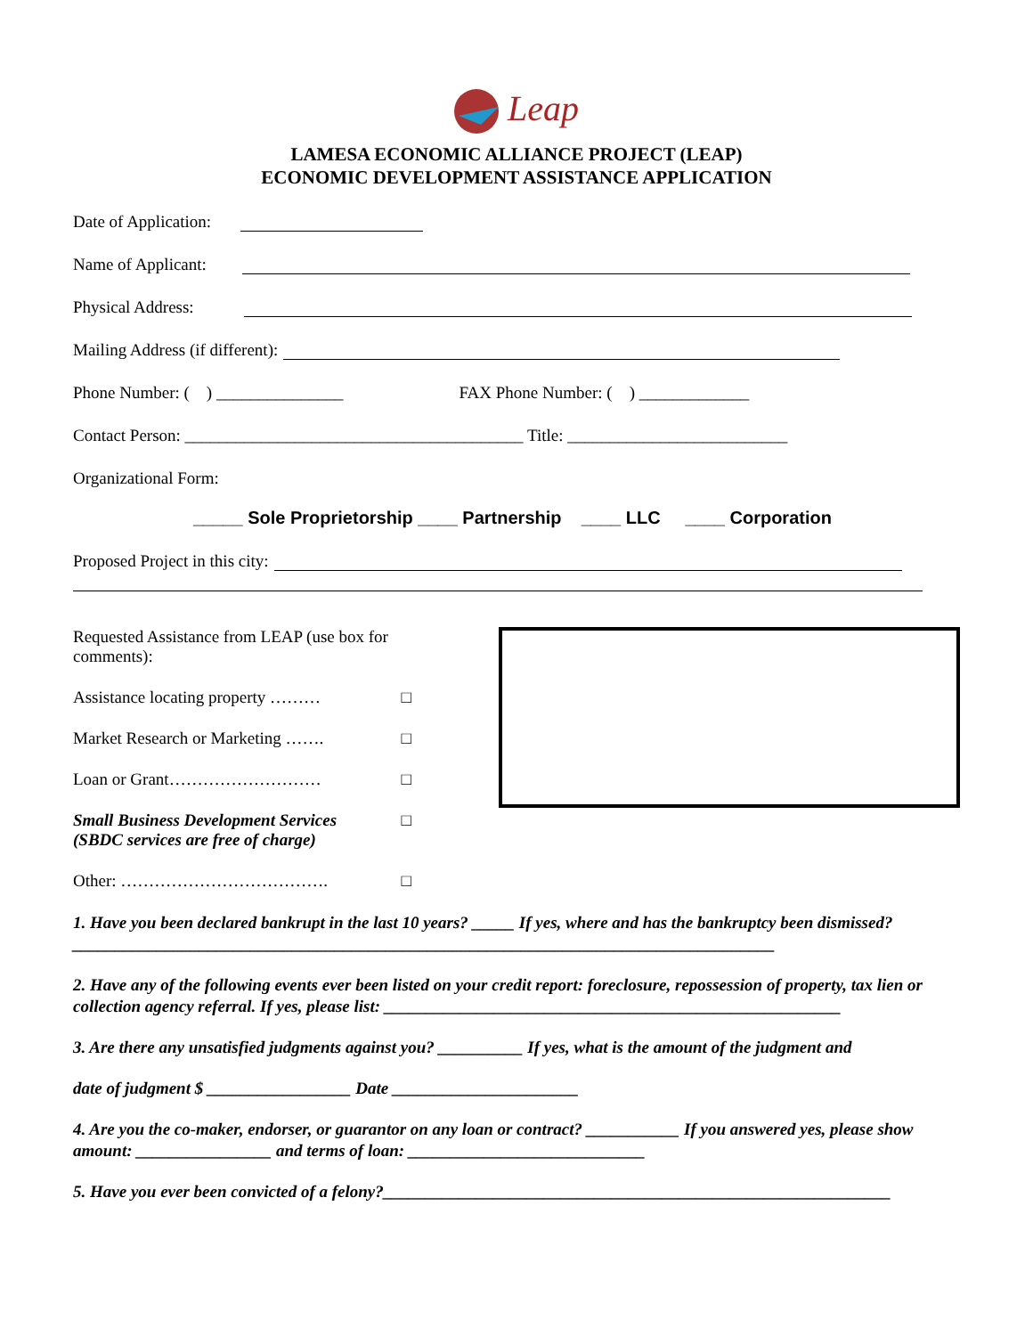Leap
LAMESA ECONOMIC ALLIANCE PROJECT (LEAP)
ECONOMIC DEVELOPMENT ASSISTANCE APPLICATION
Date of Application:
Name of Applicant:
Physical Address:
Mailing Address (if different):
Phone Number: ( ) _______________ FAX Phone Number: ( ) _____________
Contact Person: ________________________________________ Title: __________________________
Organizational Form:
_____ Sole Proprietorship ____ Partnership ____ LLC ____ Corporation
Proposed Project in this city:
Requested Assistance from LEAP (use box for comments):
Assistance locating property ……… □
Market Research or Marketing ……. □
Loan or Grant……………………… □
Small Business Development Services
(SBDC services are free of charge) □
Other: ………………………………. □
1. Have you been declared bankrupt in the last 10 years? _____ If yes, where and has the bankruptcy been dismissed? ___________________________________________________________________________________
2. Have any of the following events ever been listed on your credit report: foreclosure, repossession of property, tax lien or collection agency referral. If yes, please list: ______________________________________________________
3. Are there any unsatisfied judgments against you? __________ If yes, what is the amount of the judgment and
date of judgment $ _________________ Date ______________________
4. Are you the co-maker, endorser, or guarantor on any loan or contract? ___________ If you answered yes, please show amount: ________________ and terms of loan: ____________________________
5. Have you ever been convicted of a felony?____________________________________________________________